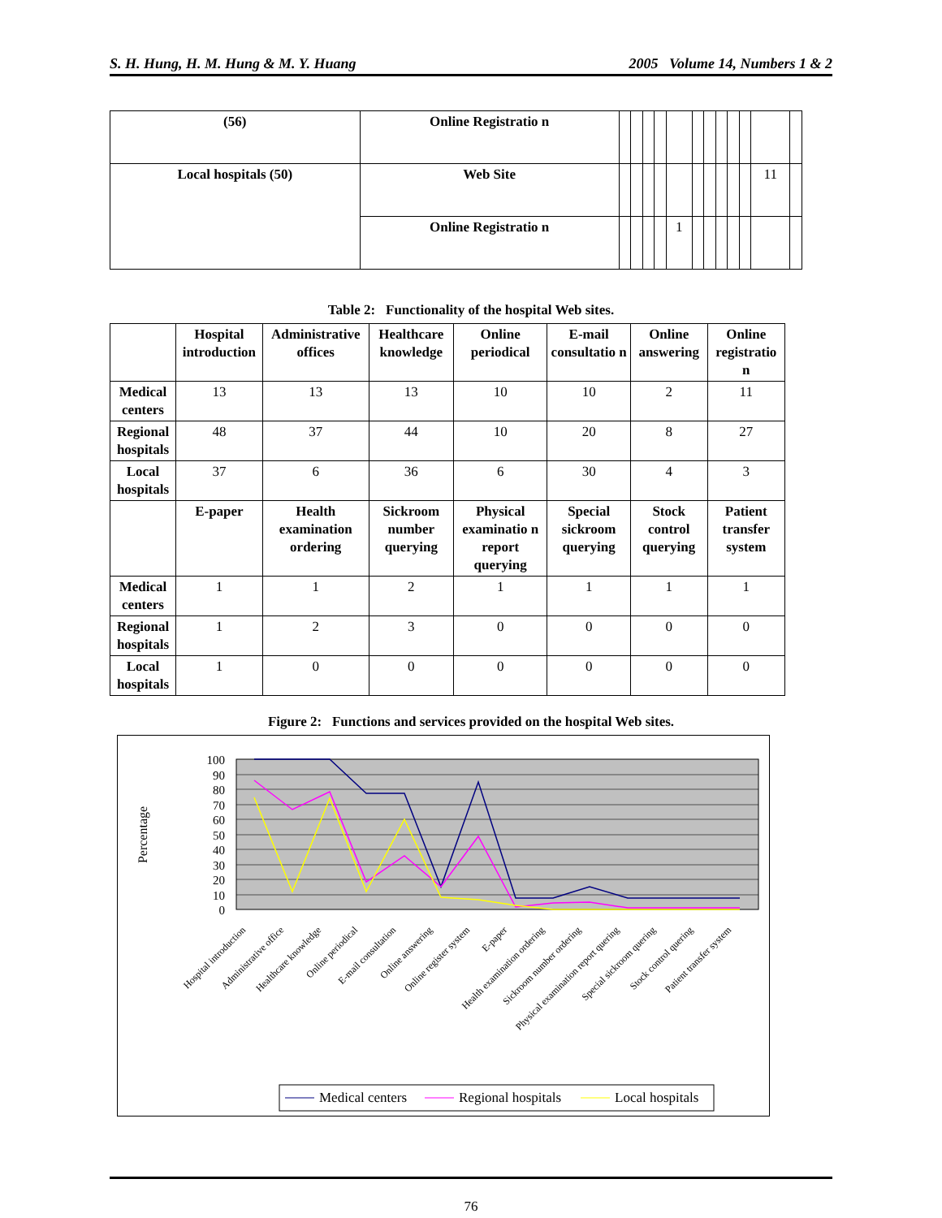S. H. Hung, H. M. Hung & M. Y. Huang 2005 Volume 14, Numbers 1 & 2
| (56) | Online Registratio n | | | | | | | | | | | | |
| Local hospitals (50) | Web Site | | | | | | | | | | | 11 | |
| | Online Registratio n | | | | | 1 | | | | | | | |
Table 2: Functionality of the hospital Web sites.
| | Hospital introduction | Administrative offices | Healthcare knowledge | Online periodical | E-mail consultatio n | Online answering | Online registratio n |
| --- | --- | --- | --- | --- | --- | --- | --- |
| Medical centers | 13 | 13 | 13 | 10 | 10 | 2 | 11 |
| Regional hospitals | 48 | 37 | 44 | 10 | 20 | 8 | 27 |
| Local hospitals | 37 | 6 | 36 | 6 | 30 | 4 | 3 |
| | E-paper | Health examination ordering | Sickroom number querying | Physical examinatio n report querying | Special sickroom querying | Stock control querying | Patient transfer system |
| Medical centers | 1 | 1 | 2 | 1 | 1 | 1 | 1 |
| Regional hospitals | 1 | 2 | 3 | 0 | 0 | 0 | 0 |
| Local hospitals | 1 | 0 | 0 | 0 | 0 | 0 | 0 |
Figure 2: Functions and services provided on the hospital Web sites.
100
90
80
70
60
50
40
30
20
10
0
Percentage
Hospital introduction
Administrative office
Healthcare knowledge
Online periodical
E-mail consultation
Online answering
Online register system
E-paper
Health examination ordering
Sickroom number ordering
Physical examination report quering
Special sickroom quering
Stock control quering
Patient transfer system
Medical centers
Regional hospitals
Local hospitals
76